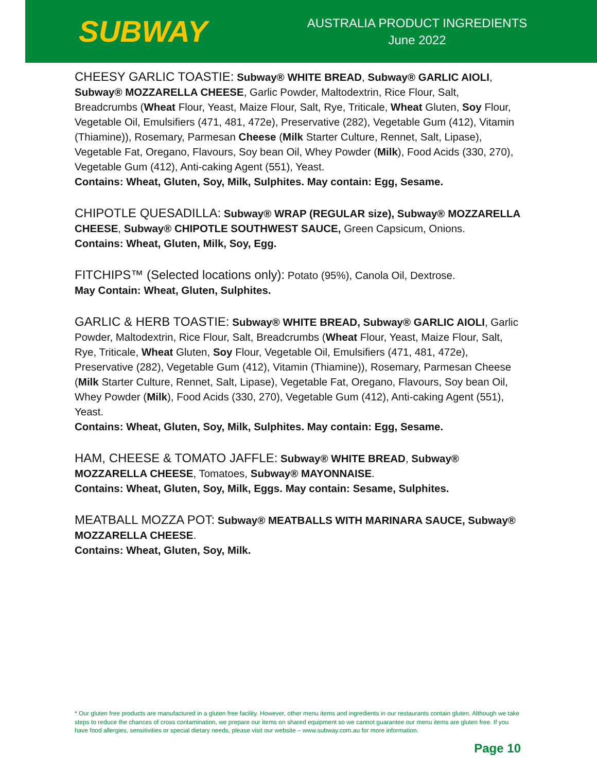SUBWAY
AUSTRALIA PRODUCT INGREDIENTS
June 2022
CHEESY GARLIC TOASTIE: Subway® WHITE BREAD, Subway® GARLIC AIOLI, Subway® MOZZARELLA CHEESE, Garlic Powder, Maltodextrin, Rice Flour, Salt, Breadcrumbs (Wheat Flour, Yeast, Maize Flour, Salt, Rye, Triticale, Wheat Gluten, Soy Flour, Vegetable Oil, Emulsifiers (471, 481, 472e), Preservative (282), Vegetable Gum (412), Vitamin (Thiamine)), Rosemary, Parmesan Cheese (Milk Starter Culture, Rennet, Salt, Lipase), Vegetable Fat, Oregano, Flavours, Soy bean Oil, Whey Powder (Milk), Food Acids (330, 270), Vegetable Gum (412), Anti-caking Agent (551), Yeast.
Contains: Wheat, Gluten, Soy, Milk, Sulphites. May contain: Egg, Sesame.
CHIPOTLE QUESADILLA: Subway® WRAP (REGULAR size), Subway® MOZZARELLA CHEESE, Subway® CHIPOTLE SOUTHWEST SAUCE, Green Capsicum, Onions.
Contains: Wheat, Gluten, Milk, Soy, Egg.
FITCHIPS™ (Selected locations only): Potato (95%), Canola Oil, Dextrose.
May Contain: Wheat, Gluten, Sulphites.
GARLIC & HERB TOASTIE: Subway® WHITE BREAD, Subway® GARLIC AIOLI, Garlic Powder, Maltodextrin, Rice Flour, Salt, Breadcrumbs (Wheat Flour, Yeast, Maize Flour, Salt, Rye, Triticale, Wheat Gluten, Soy Flour, Vegetable Oil, Emulsifiers (471, 481, 472e), Preservative (282), Vegetable Gum (412), Vitamin (Thiamine)), Rosemary, Parmesan Cheese (Milk Starter Culture, Rennet, Salt, Lipase), Vegetable Fat, Oregano, Flavours, Soy bean Oil, Whey Powder (Milk), Food Acids (330, 270), Vegetable Gum (412), Anti-caking Agent (551), Yeast.
Contains: Wheat, Gluten, Soy, Milk, Sulphites. May contain: Egg, Sesame.
HAM, CHEESE & TOMATO JAFFLE: Subway® WHITE BREAD, Subway® MOZZARELLA CHEESE, Tomatoes, Subway® MAYONNAISE.
Contains: Wheat, Gluten, Soy, Milk, Eggs. May contain: Sesame, Sulphites.
MEATBALL MOZZA POT: Subway® MEATBALLS WITH MARINARA SAUCE, Subway® MOZZARELLA CHEESE.
Contains: Wheat, Gluten, Soy, Milk.
* Our gluten free products are manufactured in a gluten free facility. However, other menu items and ingredients in our restaurants contain gluten. Although we take steps to reduce the chances of cross contamination, we prepare our items on shared equipment so we cannot guarantee our menu items are gluten free. If you have food allergies, sensitivities or special dietary needs, please visit our website – www.subway.com.au for more information.
Page 10